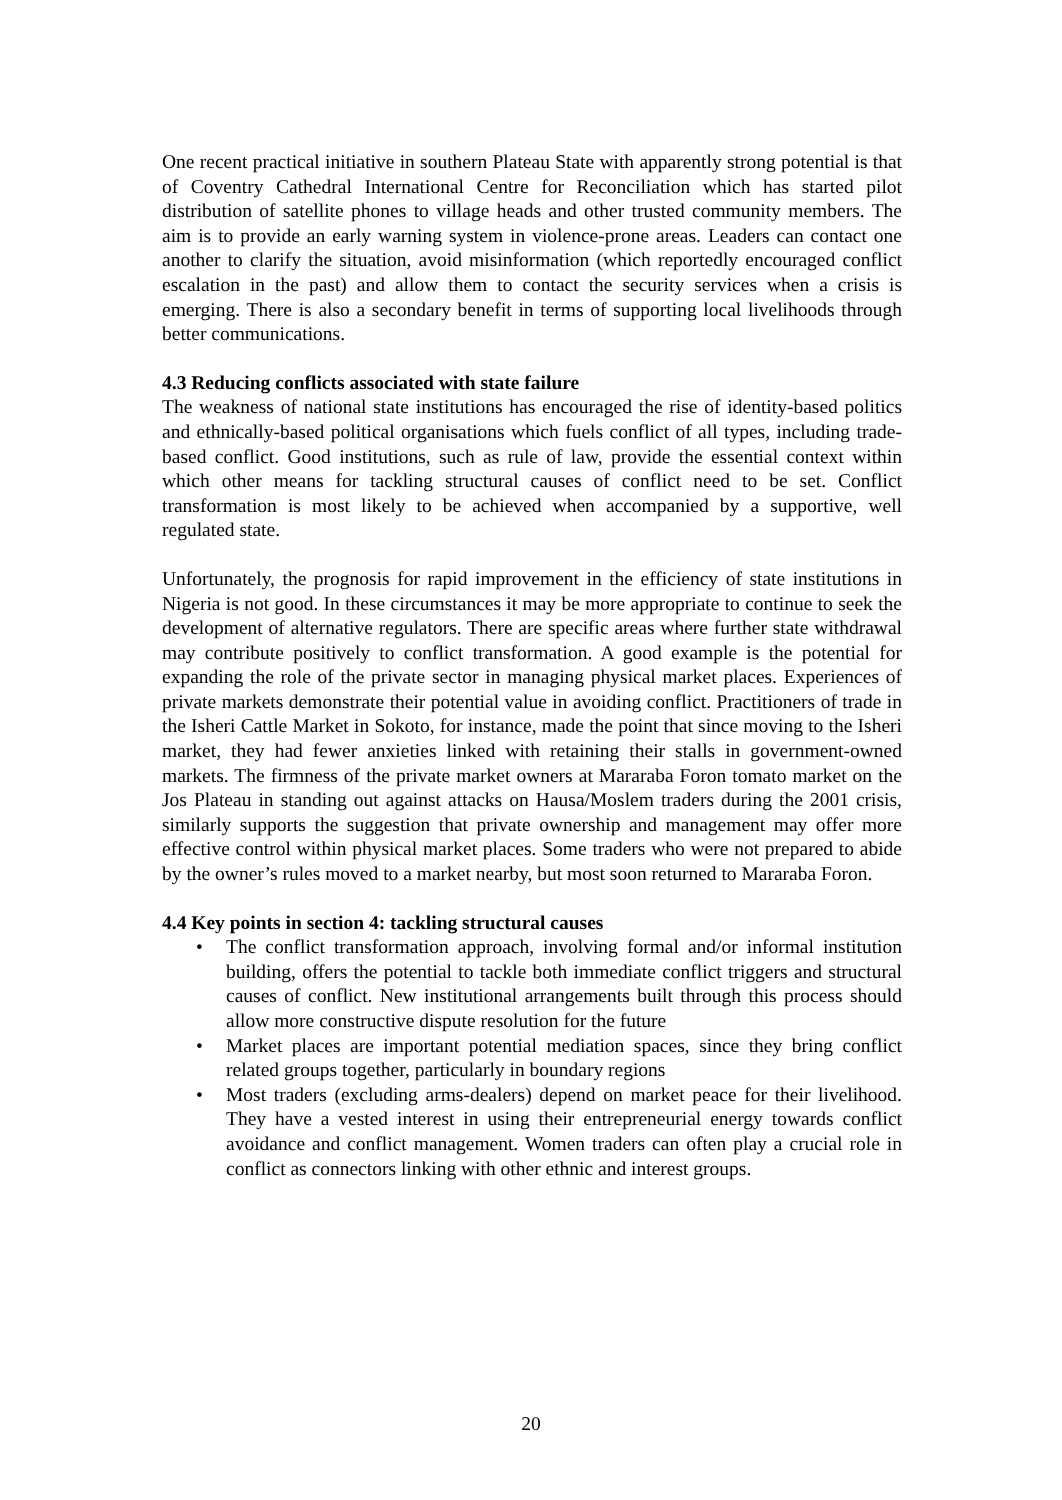One recent practical initiative in southern Plateau State with apparently strong potential is that of Coventry Cathedral International Centre for Reconciliation which has started pilot distribution of satellite phones to village heads and other trusted community members. The aim is to provide an early warning system in violence-prone areas. Leaders can contact one another to clarify the situation, avoid misinformation (which reportedly encouraged conflict escalation in the past) and allow them to contact the security services when a crisis is emerging. There is also a secondary benefit in terms of supporting local livelihoods through better communications.
4.3 Reducing conflicts associated with state failure
The weakness of national state institutions has encouraged the rise of identity-based politics and ethnically-based political organisations which fuels conflict of all types, including trade-based conflict. Good institutions, such as rule of law, provide the essential context within which other means for tackling structural causes of conflict need to be set. Conflict transformation is most likely to be achieved when accompanied by a supportive, well regulated state.
Unfortunately, the prognosis for rapid improvement in the efficiency of state institutions in Nigeria is not good. In these circumstances it may be more appropriate to continue to seek the development of alternative regulators. There are specific areas where further state withdrawal may contribute positively to conflict transformation. A good example is the potential for expanding the role of the private sector in managing physical market places. Experiences of private markets demonstrate their potential value in avoiding conflict. Practitioners of trade in the Isheri Cattle Market in Sokoto, for instance, made the point that since moving to the Isheri market, they had fewer anxieties linked with retaining their stalls in government-owned markets. The firmness of the private market owners at Mararaba Foron tomato market on the Jos Plateau in standing out against attacks on Hausa/Moslem traders during the 2001 crisis, similarly supports the suggestion that private ownership and management may offer more effective control within physical market places. Some traders who were not prepared to abide by the owner’s rules moved to a market nearby, but most soon returned to Mararaba Foron.
4.4 Key points in section 4: tackling structural causes
• The conflict transformation approach, involving formal and/or informal institution building, offers the potential to tackle both immediate conflict triggers and structural causes of conflict. New institutional arrangements built through this process should allow more constructive dispute resolution for the future
• Market places are important potential mediation spaces, since they bring conflict related groups together, particularly in boundary regions
• Most traders (excluding arms-dealers) depend on market peace for their livelihood. They have a vested interest in using their entrepreneurial energy towards conflict avoidance and conflict management. Women traders can often play a crucial role in conflict as connectors linking with other ethnic and interest groups.
20